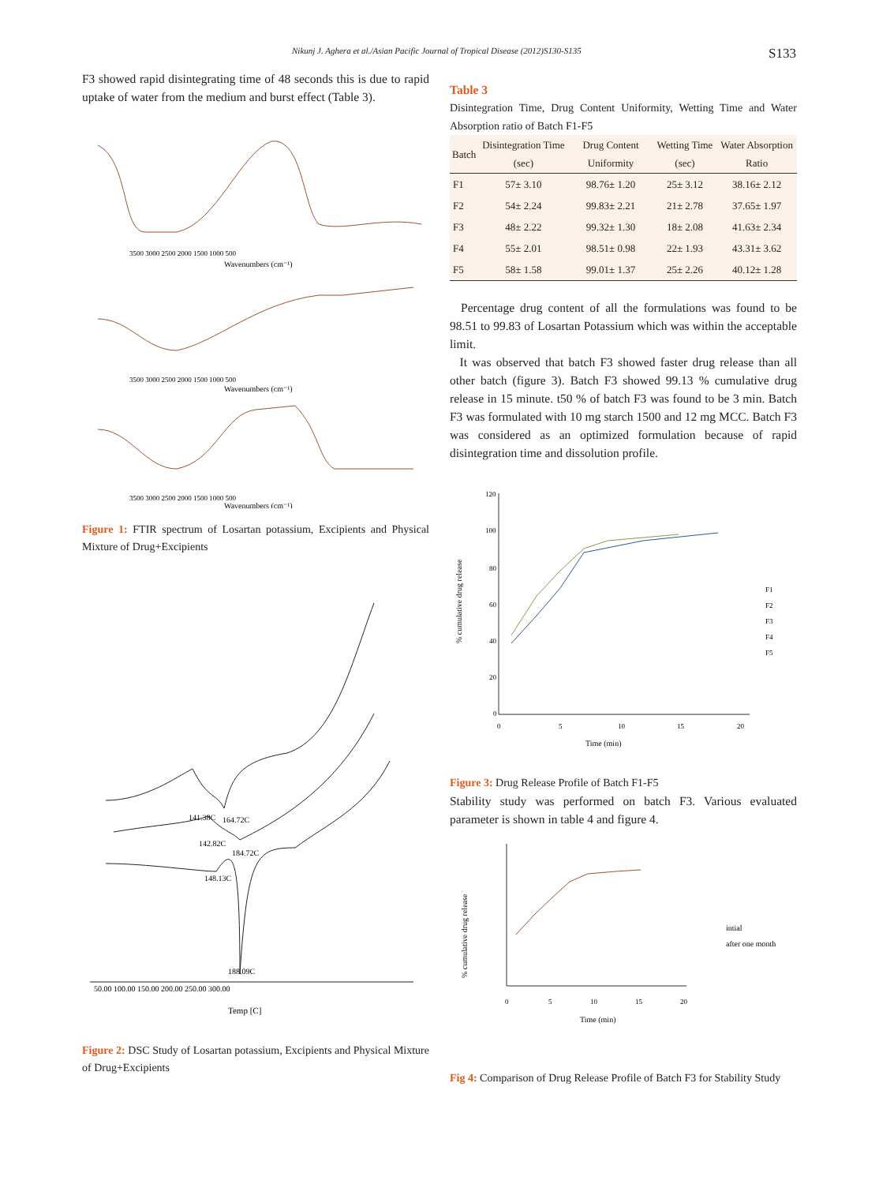Nikunj J. Aghera et al./Asian Pacific Journal of Tropical Disease (2012)S130-S135 S133
F3 showed rapid disintegrating time of 48 seconds this is due to rapid uptake of water from the medium and burst effect (Table 3).
3500 3000 2500 2000 1500 1000 500
Wavenumbers (cm⁻¹)
3500 3000 2500 2000 1500 1000 500
Wavenumbers (cm⁻¹)
3500 3000 2500 2000 1500 1000 500
Wavenumbers (cm⁻¹)
Figure 1: FTIR spectrum of Losartan potassium, Excipients and Physical Mixture of Drug+Excipients
141.38C
164.72C
142.82C
184.72C
148.13C
188.09C
50.00 100.00 150.00 200.00 250.00 300.00
Temp [C]
Figure 2: DSC Study of Losartan potassium, Excipients and Physical Mixture of Drug+Excipients
Table 3
Disintegration Time, Drug Content Uniformity, Wetting Time and Water Absorption ratio of Batch F1-F5
| Batch | Disintegration Time (sec) | Drug Content Uniformity | Wetting Time (sec) | Water Absorption Ratio |
| --- | --- | --- | --- | --- |
| F1 | 57± 3.10 | 98.76± 1.20 | 25± 3.12 | 38.16± 2.12 |
| F2 | 54± 2.24 | 99.83± 2.21 | 21± 2.78 | 37.65± 1.97 |
| F3 | 48± 2.22 | 99.32± 1.30 | 18± 2.08 | 41.63± 2.34 |
| F4 | 55± 2.01 | 98.51± 0.98 | 22± 1.93 | 43.31± 3.62 |
| F5 | 58± 1.58 | 99.01± 1.37 | 25± 2.26 | 40.12± 1.28 |
Percentage drug content of all the formulations was found to be 98.51 to 99.83 of Losartan Potassium which was within the acceptable limit.
It was observed that batch F3 showed faster drug release than all other batch (figure 3). Batch F3 showed 99.13 % cumulative drug release in 15 minute. t50 % of batch F3 was found to be 3 min. Batch F3 was formulated with 10 mg starch 1500 and 12 mg MCC. Batch F3 was considered as an optimized formulation because of rapid disintegration time and dissolution profile.
% cumulative drug release
120
100
80
60
40
20
0
0
5
10
15
20
Time (min)
F1
F2
F3
F4
F5
Figure 3: Drug Release Profile of Batch F1-F5
Stability study was performed on batch F3. Various evaluated parameter is shown in table 4 and figure 4.
% cumulative drug release
0
5
10
15
20
Time (min)
intial
after one month
Fig 4: Comparison of Drug Release Profile of Batch F3 for Stability Study